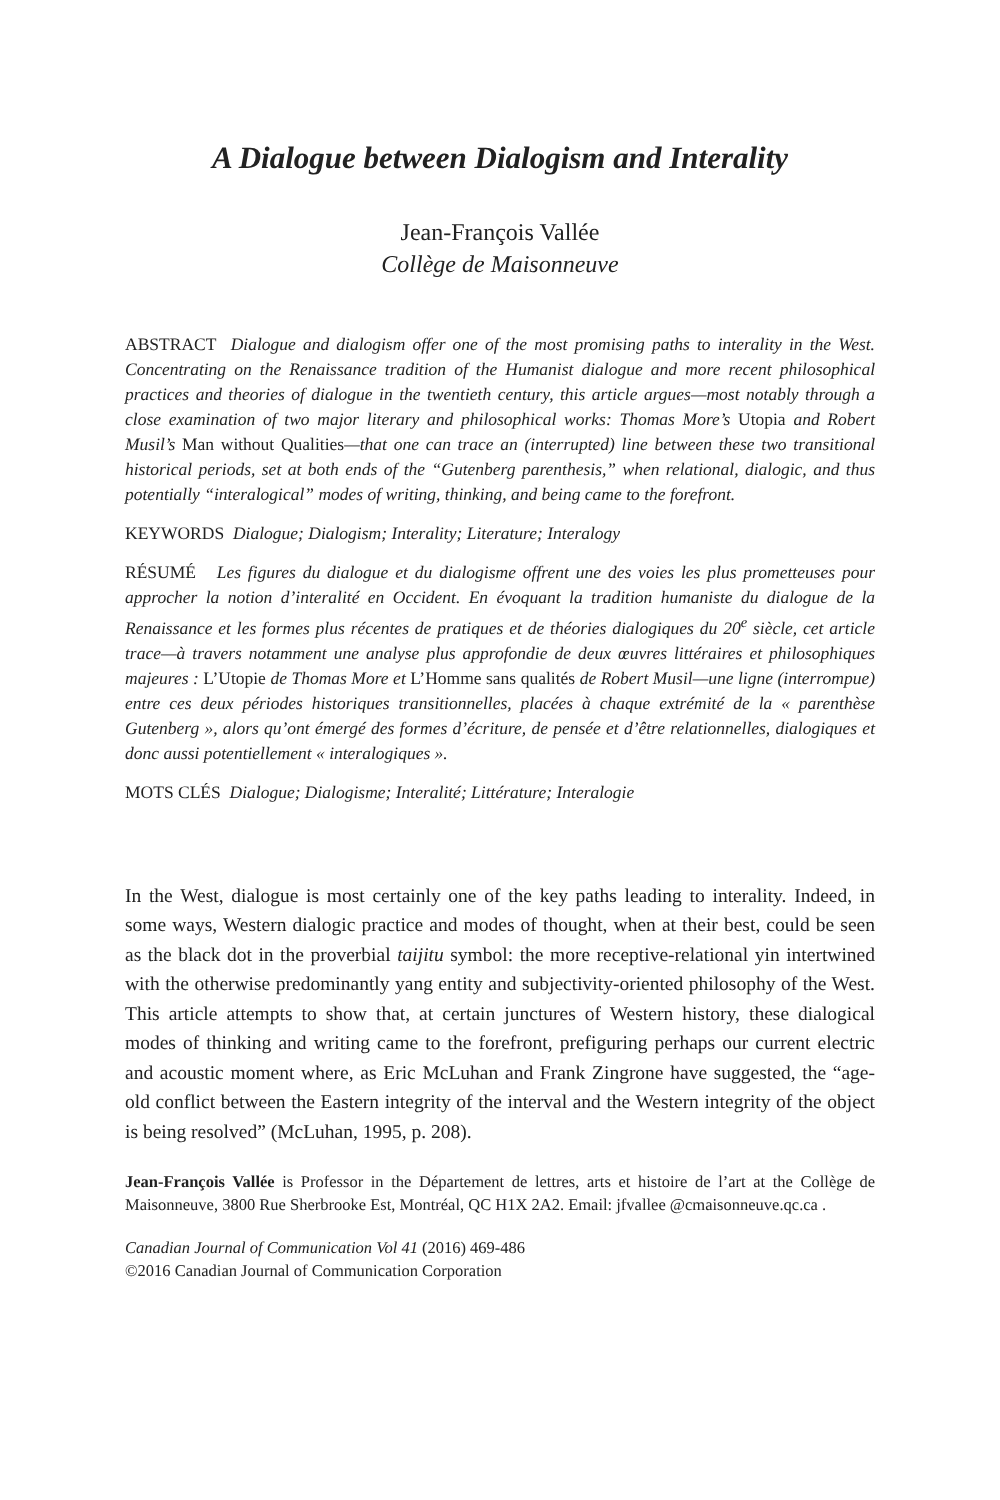A Dialogue between Dialogism and Interality
Jean-François Vallée
Collège de Maisonneuve
ABSTRACT Dialogue and dialogism offer one of the most promising paths to interality in the West. Concentrating on the Renaissance tradition of the Humanist dialogue and more recent philosophical practices and theories of dialogue in the twentieth century, this article argues—most notably through a close examination of two major literary and philosophical works: Thomas More’s Utopia and Robert Musil’s Man without Qualities—that one can trace an (interrupted) line between these two transitional historical periods, set at both ends of the “Gutenberg parenthesis,” when relational, dialogic, and thus potentially “interalogical” modes of writing, thinking, and being came to the forefront.
KEYWORDS Dialogue; Dialogism; Interality; Literature; Interalogy
RÉSUMÉ Les figures du dialogue et du dialogisme offrent une des voies les plus prometteuses pour approcher la notion d’interalité en Occident. En évoquant la tradition humaniste du dialogue de la Renaissance et les formes plus récentes de pratiques et de théories dialogiques du 20<sup>e</sup> siècle, cet article trace—à travers notamment une analyse plus approfondie de deux œuvres littéraires et philosophiques majeures : L’Utopie de Thomas More et L’Homme sans qualités de Robert Musil—une ligne (interrompue) entre ces deux périodes historiques transitionnelles, placées à chaque extrémité de la « parenthèse Gutenberg », alors qu’ont émergé des formes d’écriture, de pensée et d’être relationnelles, dialogiques et donc aussi potentiellement « interalogiques ».
MOTS CLÉS Dialogue; Dialogisme; Interalité; Littérature; Interalogie
In the West, dialogue is most certainly one of the key paths leading to interality. Indeed, in some ways, Western dialogic practice and modes of thought, when at their best, could be seen as the black dot in the proverbial taijitu symbol: the more receptive-relational yin intertwined with the otherwise predominantly yang entity and subjectivity-oriented philosophy of the West. This article attempts to show that, at certain junctures of Western history, these dialogical modes of thinking and writing came to the forefront, prefiguring perhaps our current electric and acoustic moment where, as Eric McLuhan and Frank Zingrone have suggested, the “age-old conflict between the Eastern integrity of the interval and the Western integrity of the object is being resolved” (McLuhan, 1995, p. 208).
Jean-François Vallée is Professor in the Département de lettres, arts et histoire de l’art at the Collège de Maisonneuve, 3800 Rue Sherbrooke Est, Montréal, QC H1X 2A2. Email: jfvallee @cmaisonneuve.qc.ca .
Canadian Journal of Communication Vol 41 (2016) 469-486
©2016 Canadian Journal of Communication Corporation